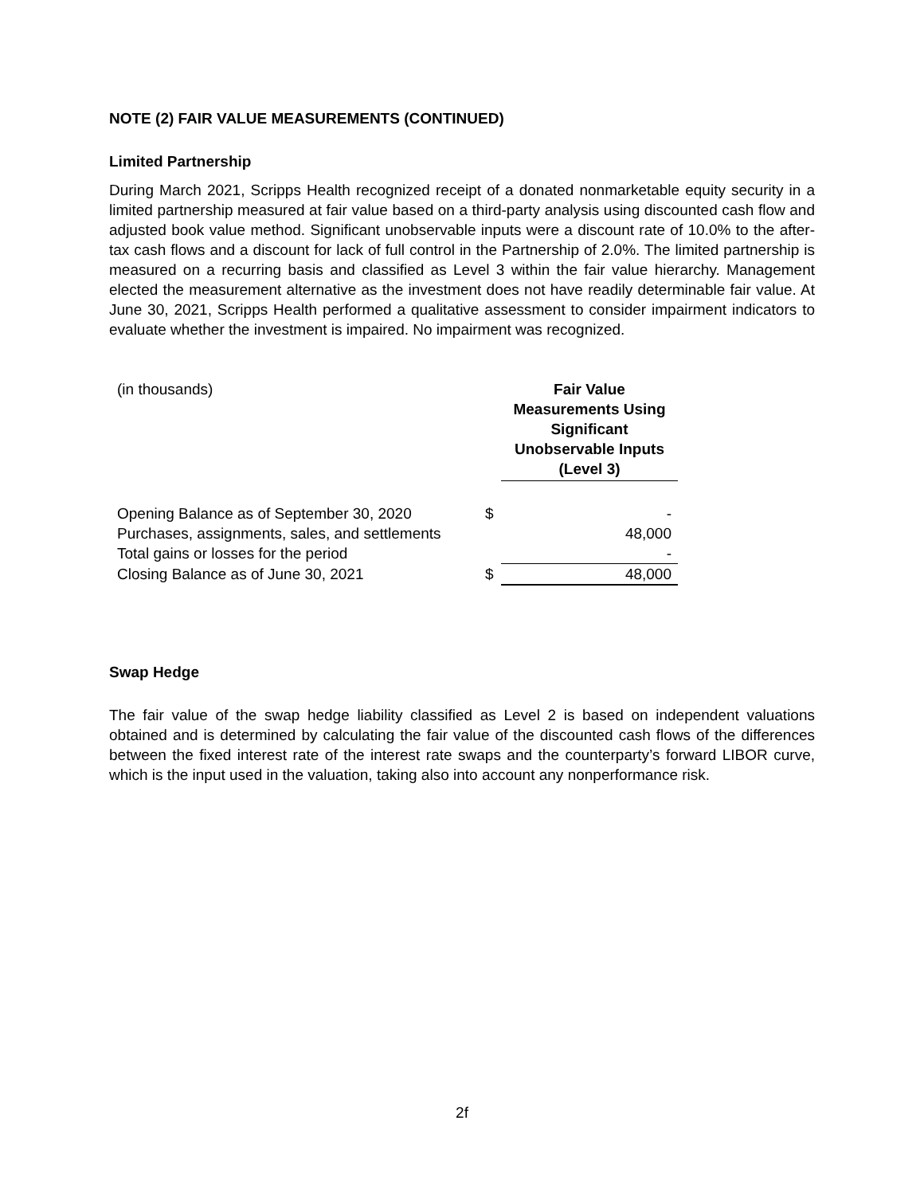NOTE (2) FAIR VALUE MEASUREMENTS (CONTINUED)
Limited Partnership
During March 2021, Scripps Health recognized receipt of a donated nonmarketable equity security in a limited partnership measured at fair value based on a third-party analysis using discounted cash flow and adjusted book value method. Significant unobservable inputs were a discount rate of 10.0% to the after-tax cash flows and a discount for lack of full control in the Partnership of 2.0%. The limited partnership is measured on a recurring basis and classified as Level 3 within the fair value hierarchy. Management elected the measurement alternative as the investment does not have readily determinable fair value. At June 30, 2021, Scripps Health performed a qualitative assessment to consider impairment indicators to evaluate whether the investment is impaired. No impairment was recognized.
| (in thousands) | | Fair Value Measurements Using Significant Unobservable Inputs (Level 3) |
| Opening Balance as of September 30, 2020 | $ | - |
| Purchases, assignments, sales, and settlements | | 48,000 |
| Total gains or losses for the period | | - |
| Closing Balance as of June 30, 2021 | $ | 48,000 |
Swap Hedge
The fair value of the swap hedge liability classified as Level 2 is based on independent valuations obtained and is determined by calculating the fair value of the discounted cash flows of the differences between the fixed interest rate of the interest rate swaps and the counterparty’s forward LIBOR curve, which is the input used in the valuation, taking also into account any nonperformance risk.
2f